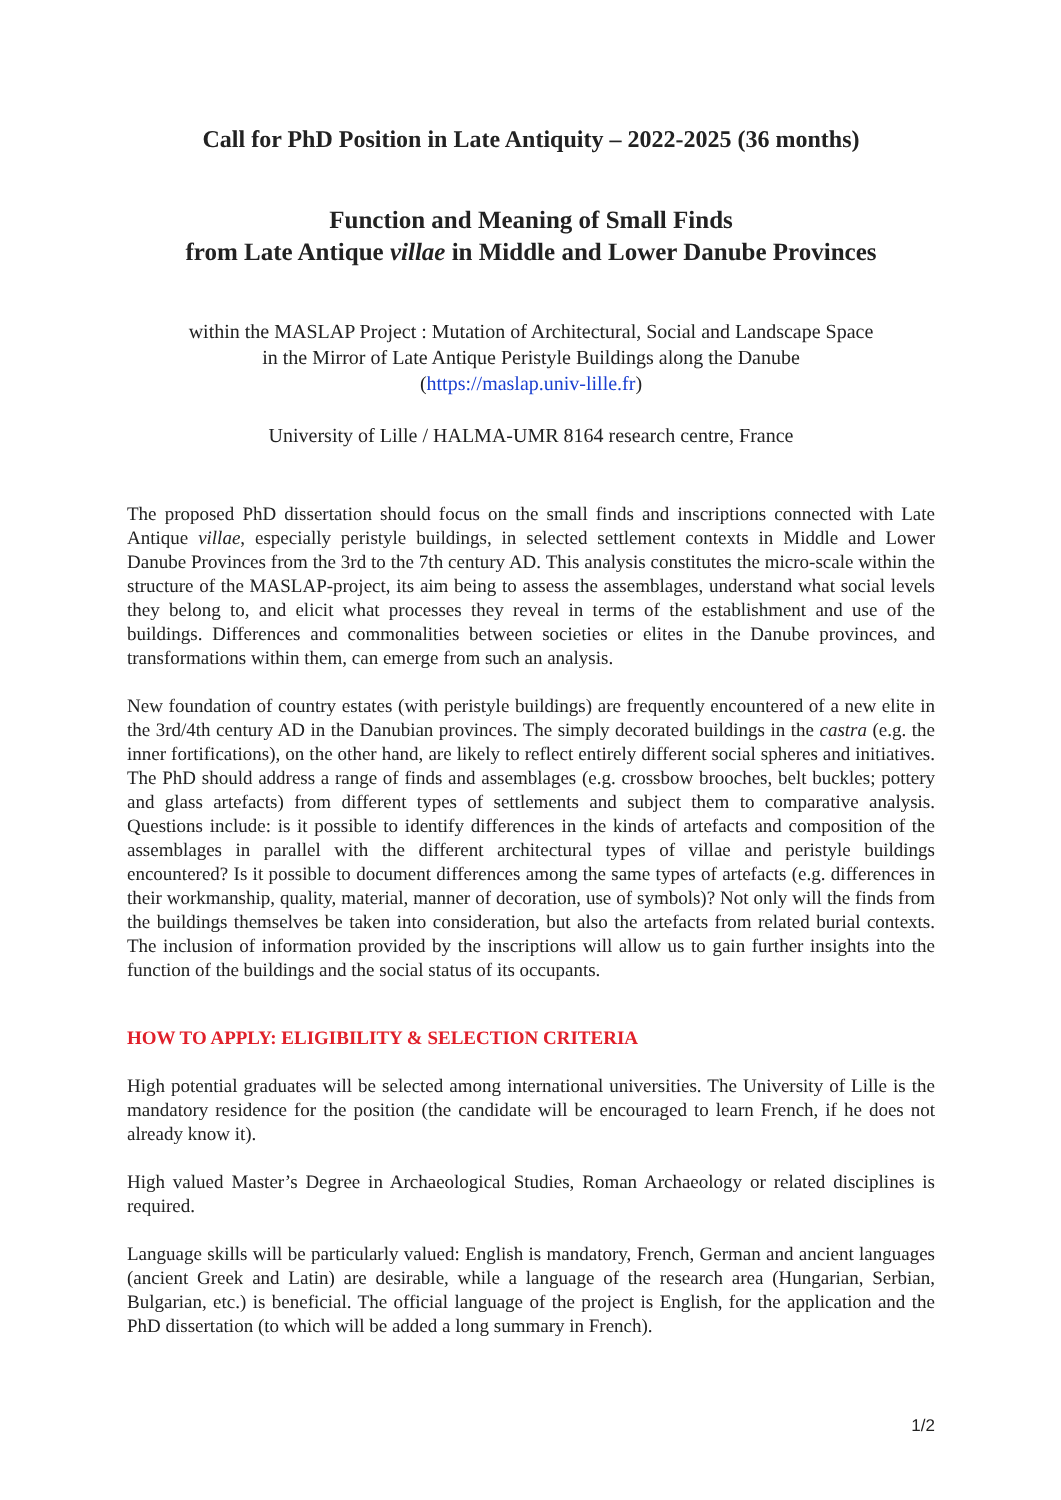Call for PhD Position in Late Antiquity – 2022-2025 (36 months)
Function and Meaning of Small Finds
from Late Antique villae in Middle and Lower Danube Provinces
within the MASLAP Project : Mutation of Architectural, Social and Landscape Space
in the Mirror of Late Antique Peristyle Buildings along the Danube
(https://maslap.univ-lille.fr)
University of Lille / HALMA-UMR 8164 research centre, France
The proposed PhD dissertation should focus on the small finds and inscriptions connected with Late Antique villae, especially peristyle buildings, in selected settlement contexts in Middle and Lower Danube Provinces from the 3rd to the 7th century AD. This analysis constitutes the micro-scale within the structure of the MASLAP-project, its aim being to assess the assemblages, understand what social levels they belong to, and elicit what processes they reveal in terms of the establishment and use of the buildings. Differences and commonalities between societies or elites in the Danube provinces, and transformations within them, can emerge from such an analysis.
New foundation of country estates (with peristyle buildings) are frequently encountered of a new elite in the 3rd/4th century AD in the Danubian provinces. The simply decorated buildings in the castra (e.g. the inner fortifications), on the other hand, are likely to reflect entirely different social spheres and initiatives. The PhD should address a range of finds and assemblages (e.g. crossbow brooches, belt buckles; pottery and glass artefacts) from different types of settlements and subject them to comparative analysis. Questions include: is it possible to identify differences in the kinds of artefacts and composition of the assemblages in parallel with the different architectural types of villae and peristyle buildings encountered? Is it possible to document differences among the same types of artefacts (e.g. differences in their workmanship, quality, material, manner of decoration, use of symbols)? Not only will the finds from the buildings themselves be taken into consideration, but also the artefacts from related burial contexts. The inclusion of information provided by the inscriptions will allow us to gain further insights into the function of the buildings and the social status of its occupants.
HOW TO APPLY: ELIGIBILITY & SELECTION CRITERIA
High potential graduates will be selected among international universities. The University of Lille is the mandatory residence for the position (the candidate will be encouraged to learn French, if he does not already know it).
High valued Master’s Degree in Archaeological Studies, Roman Archaeology or related disciplines is required.
Language skills will be particularly valued: English is mandatory, French, German and ancient languages (ancient Greek and Latin) are desirable, while a language of the research area (Hungarian, Serbian, Bulgarian, etc.) is beneficial. The official language of the project is English, for the application and the PhD dissertation (to which will be added a long summary in French).
1/2